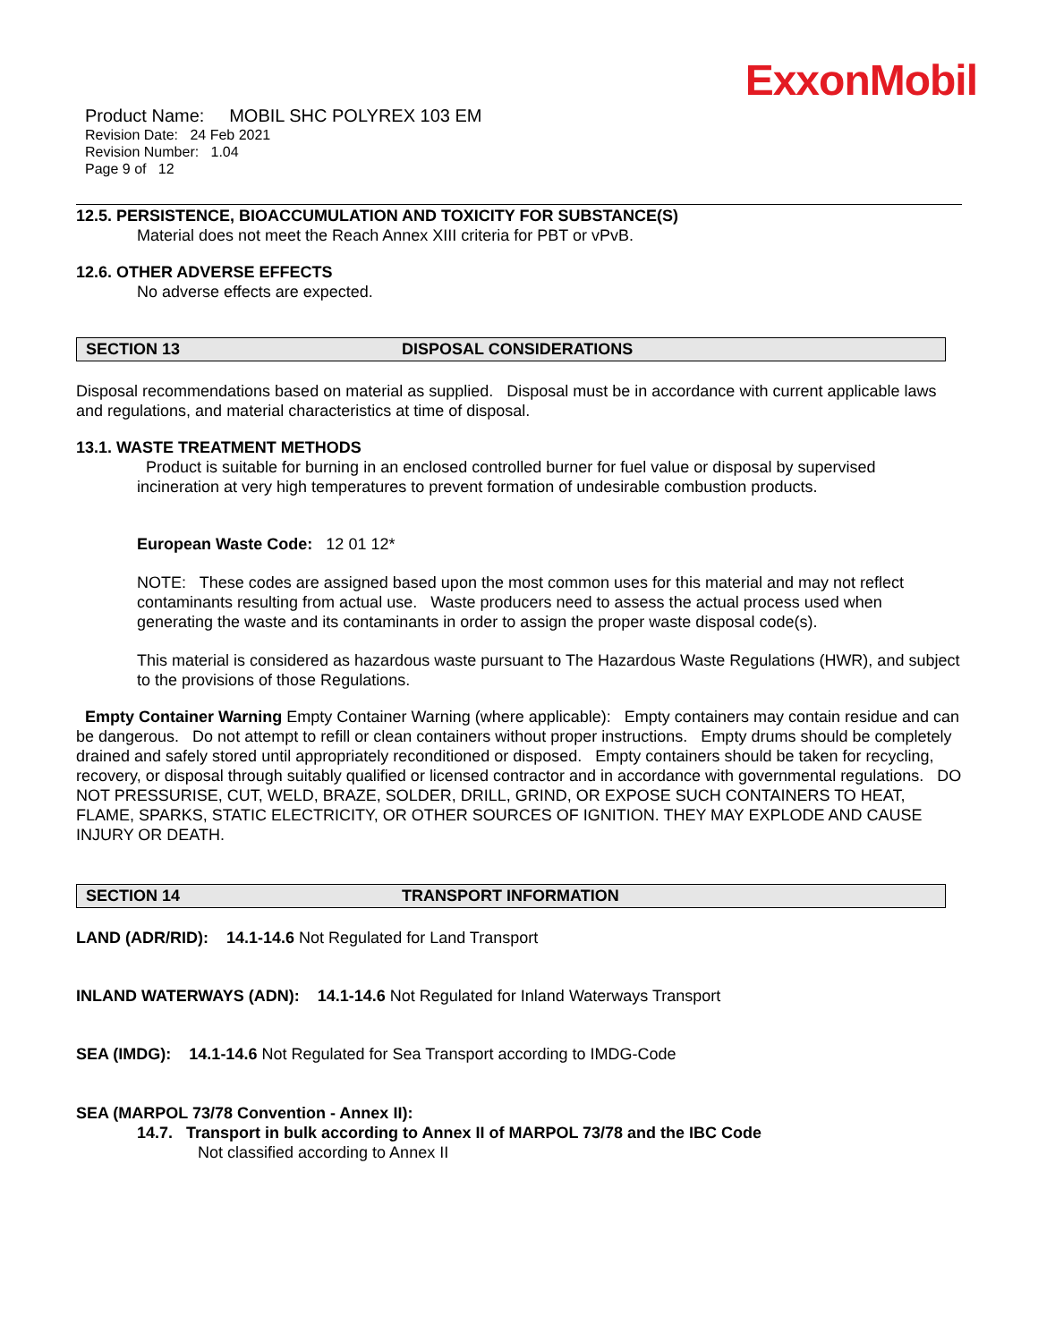ExxonMobil
Product Name: MOBIL SHC POLYREX 103 EM
Revision Date: 24 Feb 2021
Revision Number: 1.04
Page 9 of 12
12.5. PERSISTENCE, BIOACCUMULATION AND TOXICITY FOR SUBSTANCE(S)
Material does not meet the Reach Annex XIII criteria for PBT or vPvB.
12.6. OTHER ADVERSE EFFECTS
No adverse effects are expected.
SECTION 13 DISPOSAL CONSIDERATIONS
Disposal recommendations based on material as supplied. Disposal must be in accordance with current applicable laws and regulations, and material characteristics at time of disposal.
13.1. WASTE TREATMENT METHODS
Product is suitable for burning in an enclosed controlled burner for fuel value or disposal by supervised incineration at very high temperatures to prevent formation of undesirable combustion products.
European Waste Code: 12 01 12*
NOTE: These codes are assigned based upon the most common uses for this material and may not reflect contaminants resulting from actual use. Waste producers need to assess the actual process used when generating the waste and its contaminants in order to assign the proper waste disposal code(s).
This material is considered as hazardous waste pursuant to The Hazardous Waste Regulations (HWR), and subject to the provisions of those Regulations.
Empty Container Warning Empty Container Warning (where applicable): Empty containers may contain residue and can be dangerous. Do not attempt to refill or clean containers without proper instructions. Empty drums should be completely drained and safely stored until appropriately reconditioned or disposed. Empty containers should be taken for recycling, recovery, or disposal through suitably qualified or licensed contractor and in accordance with governmental regulations. DO NOT PRESSURISE, CUT, WELD, BRAZE, SOLDER, DRILL, GRIND, OR EXPOSE SUCH CONTAINERS TO HEAT, FLAME, SPARKS, STATIC ELECTRICITY, OR OTHER SOURCES OF IGNITION. THEY MAY EXPLODE AND CAUSE INJURY OR DEATH.
SECTION 14 TRANSPORT INFORMATION
LAND (ADR/RID): 14.1-14.6 Not Regulated for Land Transport
INLAND WATERWAYS (ADN): 14.1-14.6 Not Regulated for Inland Waterways Transport
SEA (IMDG): 14.1-14.6 Not Regulated for Sea Transport according to IMDG-Code
SEA (MARPOL 73/78 Convention - Annex II):
14.7. Transport in bulk according to Annex II of MARPOL 73/78 and the IBC Code
Not classified according to Annex II